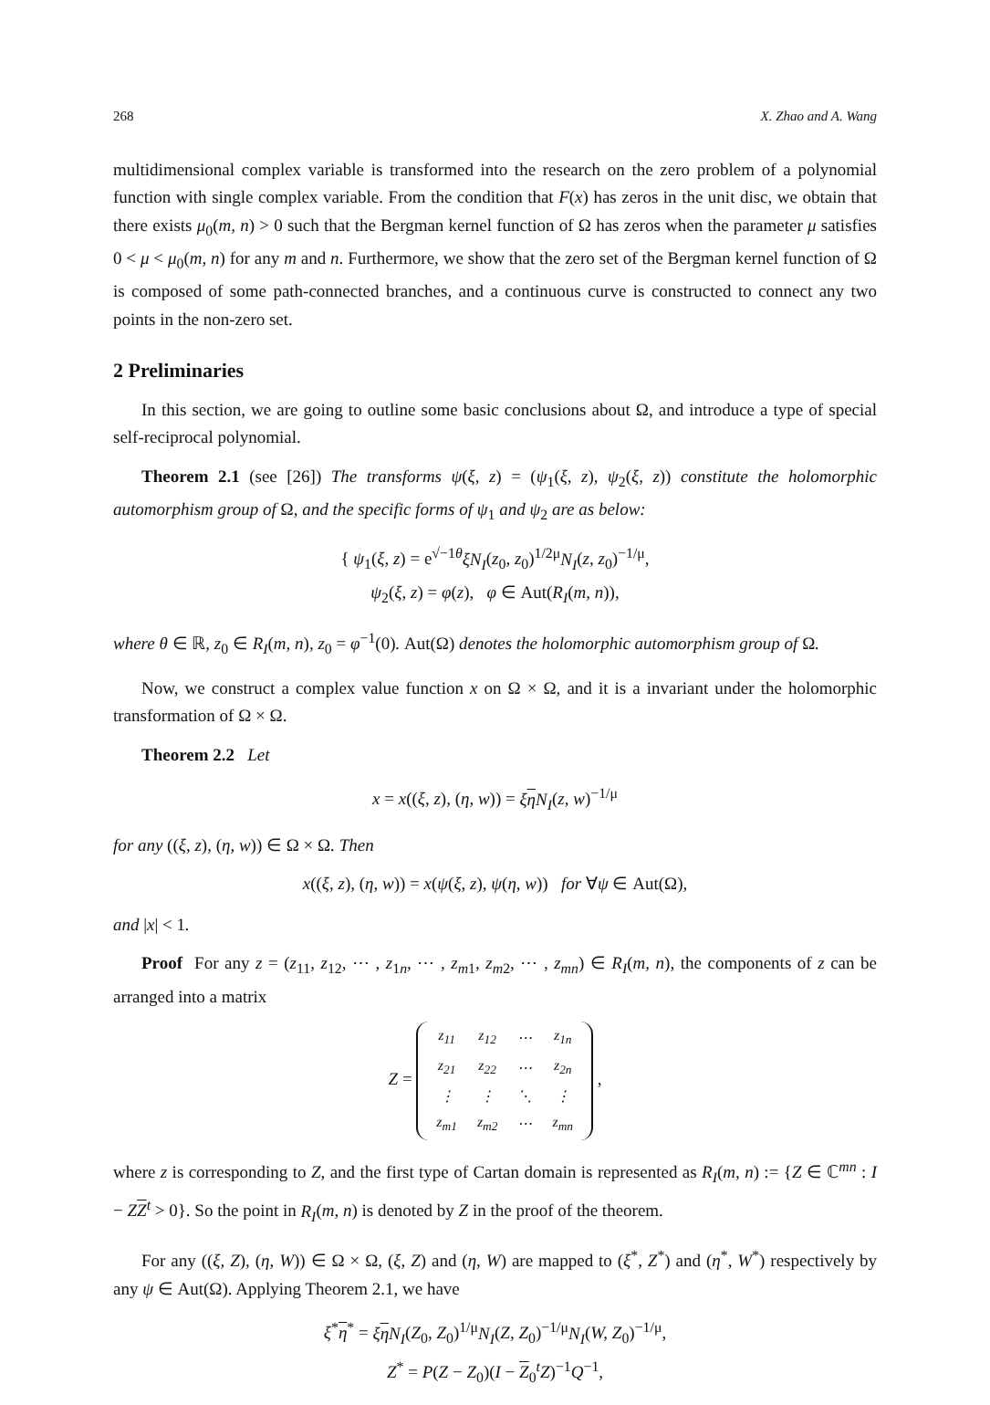268 X. Zhao and A. Wang
multidimensional complex variable is transformed into the research on the zero problem of a polynomial function with single complex variable. From the condition that F(x) has zeros in the unit disc, we obtain that there exists μ<sub>0</sub>(m, n) > 0 such that the Bergman kernel function of Ω has zeros when the parameter μ satisfies 0 < μ < μ<sub>0</sub>(m, n) for any m and n. Furthermore, we show that the zero set of the Bergman kernel function of Ω is composed of some path-connected branches, and a continuous curve is constructed to connect any two points in the non-zero set.
2 Preliminaries
In this section, we are going to outline some basic conclusions about Ω, and introduce a type of special self-reciprocal polynomial.
Theorem 2.1 (see [26]) The transforms ψ(ξ, z) = (ψ<sub>1</sub>(ξ, z), ψ<sub>2</sub>(ξ, z)) constitute the holomorphic automorphism group of Ω, and the specific forms of ψ<sub>1</sub> and ψ<sub>2</sub> are as below:
{ ψ<sub>1</sub>(ξ, z) = e<sup>√−1θ</sup>ξN<sub>I</sub>(z<sub>0</sub>, z<sub>0</sub>)<sup>1/2μ</sup>N<sub>I</sub>(z, z<sub>0</sub>)<sup>−1/μ</sup>,
ψ<sub>2</sub>(ξ, z) = φ(z), φ ∈ Aut(R<sub>I</sub>(m, n)),
where θ ∈ ℝ, z<sub>0</sub> ∈ R<sub>I</sub>(m, n), z<sub>0</sub> = φ<sup>−1</sup>(0). Aut(Ω) denotes the holomorphic automorphism group of Ω.
Now, we construct a complex value function x on Ω × Ω, and it is a invariant under the holomorphic transformation of Ω × Ω.
Theorem 2.2 Let
x = x((ξ, z), (η, w)) = ξη N<sub>I</sub>(z, w)<sup>−1/μ</sup>
for any ((ξ, z), (η, w)) ∈ Ω × Ω. Then
x((ξ, z), (η, w)) = x(ψ(ξ, z), ψ(η, w)) for ∀ψ ∈ Aut(Ω),
and |x| < 1.
Proof For any z = (z<sub>11</sub>, z<sub>12</sub>, ⋯ , z<sub>1n</sub>, ⋯ , z<sub>m1</sub>, z<sub>m2</sub>, ⋯ , z<sub>mn</sub>) ∈ R<sub>I</sub>(m, n), the components of z can be arranged into a matrix
Z =
| z<sub>11</sub> | z<sub>12</sub> | ⋯ | z<sub>1n</sub> |
| z<sub>21</sub> | z<sub>22</sub> | ⋯ | z<sub>2n</sub> |
| ⋮ | ⋮ | ⋱ | ⋮ |
| z<sub>m1</sub> | z<sub>m2</sub> | ⋯ | z<sub>mn</sub> |
,
where z is corresponding to Z, and the first type of Cartan domain is represented as R<sub>I</sub>(m, n) := {Z ∈ ℂ<sup>mn</sup> : I − ZZ<sup>t</sup> > 0}. So the point in R<sub>I</sub>(m, n) is denoted by Z in the proof of the theorem.
For any ((ξ, Z), (η, W)) ∈ Ω × Ω, (ξ, Z) and (η, W) are mapped to (ξ<sup>*</sup>, Z<sup>*</sup>) and (η<sup>*</sup>, W<sup>*</sup>) respectively by any ψ ∈ Aut(Ω). Applying Theorem 2.1, we have
ξ<sup>*</sup>η<sup>*</sup> = ξη N<sub>I</sub>(Z<sub>0</sub>, Z<sub>0</sub>)<sup>1/μ</sup>N<sub>I</sub>(Z, Z<sub>0</sub>)<sup>−1/μ</sup>N<sub>I</sub>(W, Z<sub>0</sub>)<sup>−1/μ</sup>,
Z<sup>*</sup> = P(Z − Z<sub>0</sub>)(I − Z<sub>0</sub><sup>t</sup>Z)<sup>−1</sup>Q<sup>−1</sup>,